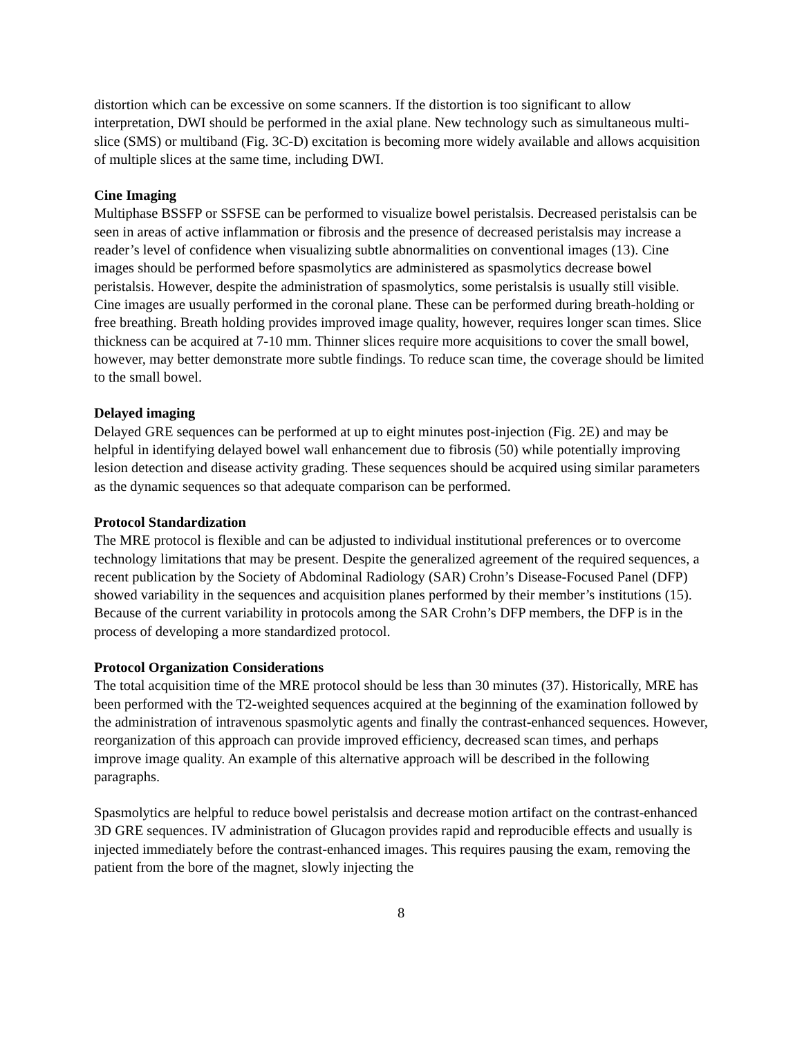distortion which can be excessive on some scanners. If the distortion is too significant to allow interpretation, DWI should be performed in the axial plane. New technology such as simultaneous multi-slice (SMS) or multiband (Fig. 3C-D) excitation is becoming more widely available and allows acquisition of multiple slices at the same time, including DWI.
Cine Imaging
Multiphase BSSFP or SSFSE can be performed to visualize bowel peristalsis. Decreased peristalsis can be seen in areas of active inflammation or fibrosis and the presence of decreased peristalsis may increase a reader’s level of confidence when visualizing subtle abnormalities on conventional images (13). Cine images should be performed before spasmolytics are administered as spasmolytics decrease bowel peristalsis. However, despite the administration of spasmolytics, some peristalsis is usually still visible. Cine images are usually performed in the coronal plane. These can be performed during breath-holding or free breathing. Breath holding provides improved image quality, however, requires longer scan times. Slice thickness can be acquired at 7-10 mm. Thinner slices require more acquisitions to cover the small bowel, however, may better demonstrate more subtle findings. To reduce scan time, the coverage should be limited to the small bowel.
Delayed imaging
Delayed GRE sequences can be performed at up to eight minutes post-injection (Fig. 2E) and may be helpful in identifying delayed bowel wall enhancement due to fibrosis (50) while potentially improving lesion detection and disease activity grading. These sequences should be acquired using similar parameters as the dynamic sequences so that adequate comparison can be performed.
Protocol Standardization
The MRE protocol is flexible and can be adjusted to individual institutional preferences or to overcome technology limitations that may be present. Despite the generalized agreement of the required sequences, a recent publication by the Society of Abdominal Radiology (SAR) Crohn’s Disease-Focused Panel (DFP) showed variability in the sequences and acquisition planes performed by their member’s institutions (15). Because of the current variability in protocols among the SAR Crohn’s DFP members, the DFP is in the process of developing a more standardized protocol.
Protocol Organization Considerations
The total acquisition time of the MRE protocol should be less than 30 minutes (37). Historically, MRE has been performed with the T2-weighted sequences acquired at the beginning of the examination followed by the administration of intravenous spasmolytic agents and finally the contrast-enhanced sequences. However, reorganization of this approach can provide improved efficiency, decreased scan times, and perhaps improve image quality. An example of this alternative approach will be described in the following paragraphs.
Spasmolytics are helpful to reduce bowel peristalsis and decrease motion artifact on the contrast-enhanced 3D GRE sequences. IV administration of Glucagon provides rapid and reproducible effects and usually is injected immediately before the contrast-enhanced images. This requires pausing the exam, removing the patient from the bore of the magnet, slowly injecting the
8